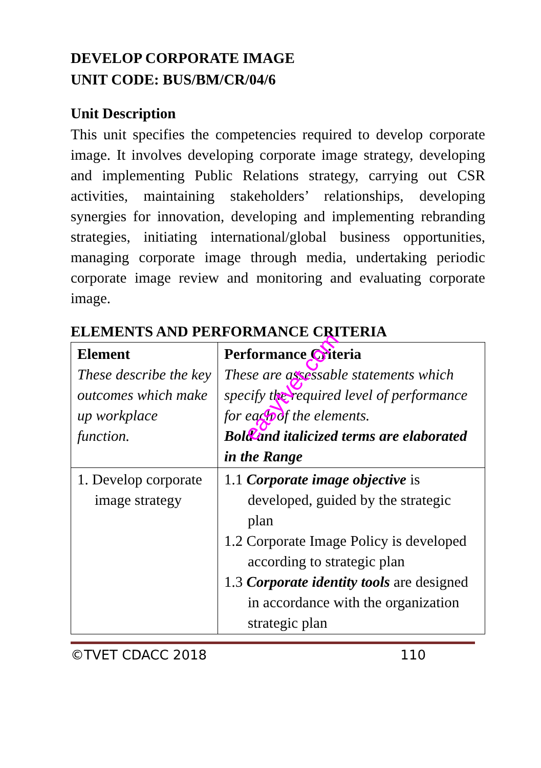DEVELOP CORPORATE IMAGE
UNIT CODE: BUS/BM/CR/04/6
Unit Description
This unit specifies the competencies required to develop corporate image. It involves developing corporate image strategy, developing and implementing Public Relations strategy, carrying out CSR activities, maintaining stakeholders’ relationships, developing synergies for innovation, developing and implementing rebranding strategies, initiating international/global business opportunities, managing corporate image through media, undertaking periodic corporate image review and monitoring and evaluating corporate image.
ELEMENTS AND PERFORMANCE CRITERIA
| Element These describe the key outcomes which make up workplace function. | Performance Criteria These are assessable statements which specify the required level of performance for each of the elements. Bold and italicized terms are elaborated in the Range |
| 1. Develop corporate image strategy | 1.1 Corporate image objective is developed, guided by the strategic plan 1.2 Corporate Image Policy is developed according to strategic plan 1.3 Corporate identity tools are designed in accordance with the organization strategic plan |
©TVET CDACC 2018 110
easytvet.com